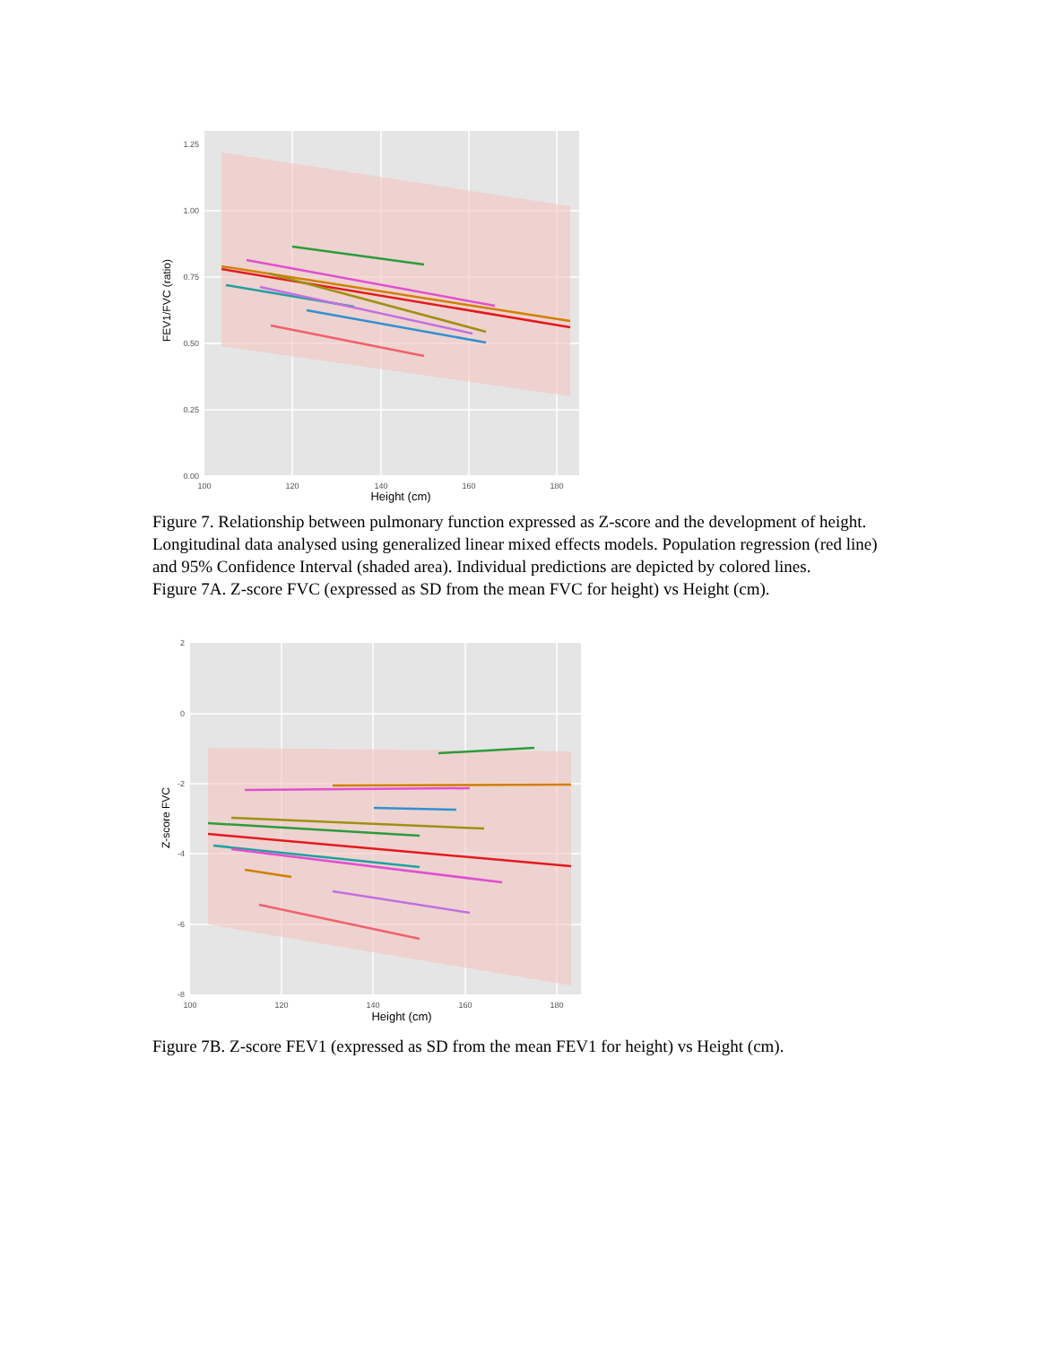1.25
1.00
0.75
0.50
0.25
0.00
100
120
140
160
180
Height (cm)
FEV1/FVC (ratio)
Figure 7. Relationship between pulmonary function expressed as Z-score and the development of height. Longitudinal data analysed using generalized linear mixed effects models. Population regression (red line) and 95% Confidence Interval (shaded area). Individual predictions are depicted by colored lines.
Figure 7A. Z-score FVC (expressed as SD from the mean FVC for height) vs Height (cm).
2
0
-2
-4
-6
-8
100
120
140
160
180
Height (cm)
Z-score FVC
Figure 7B. Z-score FEV1 (expressed as SD from the mean FEV1 for height) vs Height (cm).